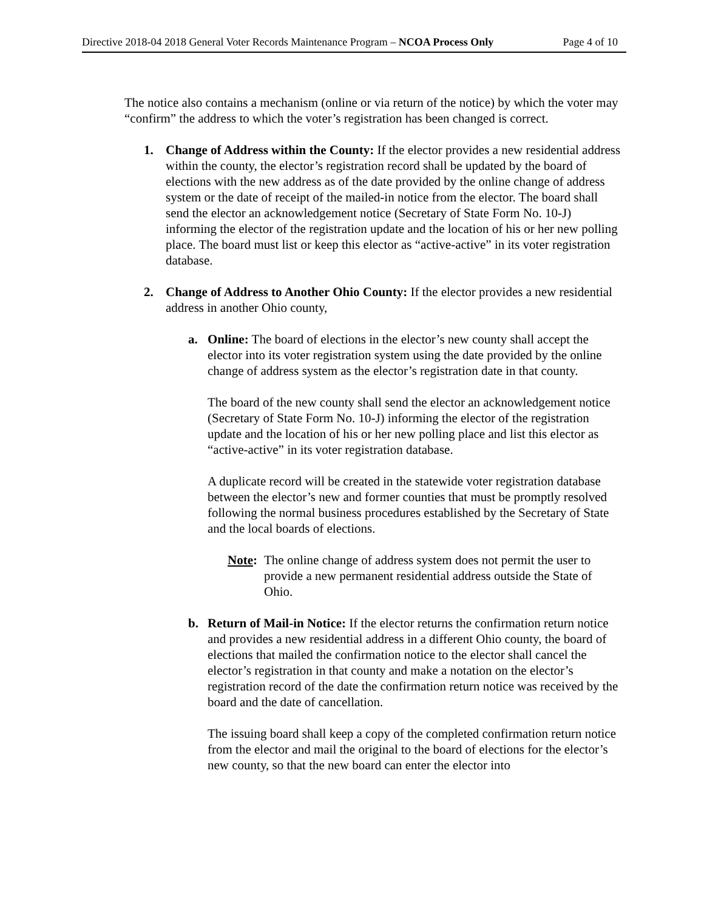Directive 2018-04 2018 General Voter Records Maintenance Program – NCOA Process Only Page 4 of 10
The notice also contains a mechanism (online or via return of the notice) by which the voter may “confirm” the address to which the voter’s registration has been changed is correct.
1. Change of Address within the County: If the elector provides a new residential address within the county, the elector’s registration record shall be updated by the board of elections with the new address as of the date provided by the online change of address system or the date of receipt of the mailed-in notice from the elector. The board shall send the elector an acknowledgement notice (Secretary of State Form No. 10-J) informing the elector of the registration update and the location of his or her new polling place. The board must list or keep this elector as “active-active” in its voter registration database.
2. Change of Address to Another Ohio County: If the elector provides a new residential address in another Ohio county,
a. Online: The board of elections in the elector’s new county shall accept the elector into its voter registration system using the date provided by the online change of address system as the elector’s registration date in that county.
The board of the new county shall send the elector an acknowledgement notice (Secretary of State Form No. 10-J) informing the elector of the registration update and the location of his or her new polling place and list this elector as “active-active” in its voter registration database.
A duplicate record will be created in the statewide voter registration database between the elector’s new and former counties that must be promptly resolved following the normal business procedures established by the Secretary of State and the local boards of elections.
Note:
The online change of address system does not permit the user to provide a new permanent residential address outside the State of Ohio.
b. Return of Mail-in Notice: If the elector returns the confirmation return notice and provides a new residential address in a different Ohio county, the board of elections that mailed the confirmation notice to the elector shall cancel the elector’s registration in that county and make a notation on the elector’s registration record of the date the confirmation return notice was received by the board and the date of cancellation.
The issuing board shall keep a copy of the completed confirmation return notice from the elector and mail the original to the board of elections for the elector’s new county, so that the new board can enter the elector into